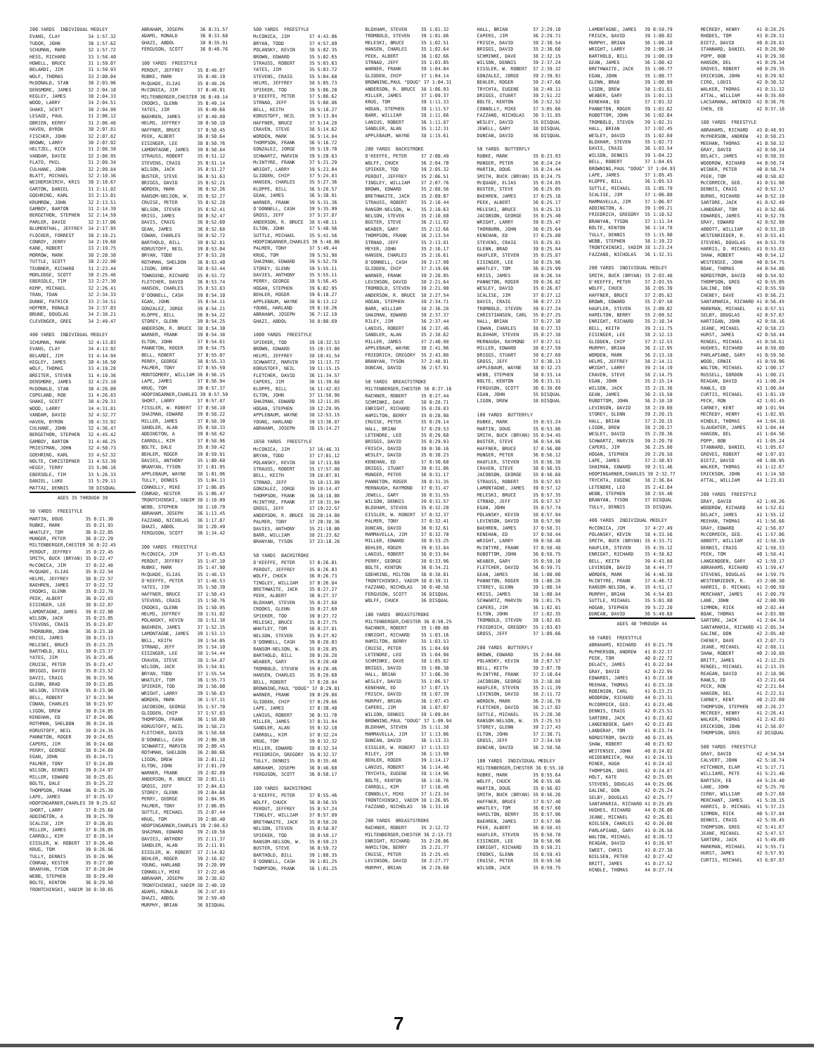200 YARDS INDIVIDUAL MEDLEY
EVANS, CLAY 34 1:57.32
TUDOR, JOHN 30 1:57.62
SCHUMAN, MARK 32 1:57.72
HESS, RICHARD 33 1:58.40
HOWELL, BRUCE 31 1:59.07
BELARDI, JIM 31 1:59.93
WOLF, THOMAS 33 2:00.04
McDONALD, STAN 30 2:03.96
DENSMORE, JAMES 32 2:04.10
KEGLEY, JAMES 30 2:04.33
WOOD, LARRY 34 2:04.51
SHAKE, SCOTT 30 2:04.99
LESAGE, PAUL 31 2:06.12
OBRIEN, KERRY 31 2:06.46
HAVEN, BYRON 30 2:07.81
FISCHER, JOHN 32 2:07.82
BROWN, LARRY 30 2:07.92
HELTZEL, RICK 31 2:08.39
VANDAM, DAVID 32 2:08.95
FLATO, PHIL 31 2:09.34
CULHANE, JOHN 32 2:09.84
BLATT, MICHAEL 32 2:10.36
WEINERSKIRCH, KRIS 30 2:10.67
GARTON, DANIEL 31 2:11.02
GOEHRING, KARL 33 2:13.01
KRUMROW, JOHN 32 2:13.51
GAMBOY, BARTON 31 2:14.39
BERGETHON, STEPHEN 32 2:14.59
PARLER, DAVID 32 2:17.06
BLUMENTHAL, JEFFREY 34 2:17.95
FLOCKER, FORREST 30 2:19.21
CONROY, JERRY 34 2:19.60
KANE, ROBERT 33 2:19.75
MORROW, MARK 30 2:20.30
TUTTLE, SCOTT 30 2:22.90
TEUBNER, RICHARD 31 2:23.44
MORLEDGE, SCOTT 30 2:25.46
EBERSOLE, TIM 33 2:2?.30
KEMP, MICHAEL 32 2:26.41
TRAN, TOAN 32 2:34.33
DUNNE, PATRICK 33 2:34.51
HOFMER, RONALD 34 2:37.03
BRUNE, DOUGLAS 34 2:38.21
CLEVENGER, GREG 34 2:49.47
400 YARDS INDIVIDUAL MEDLEY
SCHUMAN, MARK 32 4:13.03
EVANS, CLAY 34 4:13.92
BELARDI, JIM 31 4:14.94
KEGLEY, JAMES 30 4:16.50
WOLF, THOMAS 33 4:19.28
BREITER, STEVEN 31 4:19.36
DENSMORE, JAMES 32 4:23.19
McDONALD, STAN 30 4:26.09
COPELAND, ROB 31 4:26.83
SHAKE, SCOTT 30 4:29.31
WOOD, LARRY 34 4:31.81
VANDAM, DAVID 32 4:32.77
HAVEN, BYRON 30 4:33.92
CULHANE, JOHN 32 4:36.47
BERGETHON, STEPHEN 32 4:45.42
GAMBOY, BARTON 31 4:46.25
PRIESTMAN, JOHN 32 4:50.73
GOEHRING, KARL 33 4:52.32
NOLTE, CHRISTOPHER 31 4:53.39
HEGGY, TERRY 33 5:06.16
EBERSOLE, TIM 33 5:26.33
DANIEL, LUKE 31 5:29.11
MATTAI, DENNIS 30 DISQUAL
AGES 35 THROUGH 39
50 YARDS FREESTYLE
MARTIN, DOUG 35 0:21.30
RUBKE, MARK 35 0:21.93
WHATLEY, TOM 36 0:22.05
MUNGER, PETER 36 0:22.29
MILTENBERGER,CHESTER 36 0:22.45
PEROUT, JEFFREY 35 0:22.45
SMITH, BUCK (BRYAN) 35 0:22.47
McCONICA, JIM 37 0:22.48
McQUADE, ELIAS 35 0:22.54
HELMS, JEFFREY 38 0:22.57
BAEHREN, JAMES 37 0:22.72
CROOKS, GLENN 35 0:22.78
PEEK, ALBERT 36 0:22.83
EISINGER, LEE 38 0:22.87
LAMONTAGNE, JAMES 39 0:22.90
WILSON, JACK 35 0:23.05
STEVENS, CRAIG 35 0:23.07
THORBURN, JOHN 36 0:23.10
KRISS, JAMES 38 0:23.13
MELESKI, BRUCE 35 0:23.25
BARTHOLD, BILL 39 0:23.37
YATES, JIM 35 0:23.46
CRUISE, PETER 35 0:23.47
BRIGGS, DAVID 35 0:23.52
DAVIS, CRAIG 36 0:23.56
GLENN, BRAD 39 0:23.85
NELSON, STEVEN 35 0:23.90
BELL, ROBERT 37 0:23.94
COWAN, CHARLES 38 0:23.97
LIGON, DREW 38 0:24.05
KENEHAN, ED 37 0:24.06
ROTHMAN, SHELDON 36 0:24.16
KORUSTOFF, NEIL 39 0:24.35
PANNETON, ROGER 39 0:24.65
CAPERS, JIM 36 0:24.68
PERRY, GEORGE 38 0:24.69
EGAN, JOHN 35 0:24.71
PALMER, TONY 37 0:24.89
WILSON, DENNIS 39 0:24.97
MILLER, EDWARD 38 0:25.01
BOLTE, DALE 35 0:25.22
THOMPSON, FRANK 36 0:25.39
LAPE, JAMES 37 0:25.57
HOOPINGARNER,CHARLES 39 0:25.62
SHORT, LARRY 37 0:25.68
ADDINGTON, A 39 0:25.70
SCALISE, JIM 37 0:26.01
MILLER, JAMES 37 0:26.05
CARROLL, KIM 37 0:26.14
EISSLER, W. ROBERT 37 0:26.48
KRUG, TOM 39 0:26.56
TULLY, DENNIS 35 0:26.96
CONRAD, KESTER 35 0:27.00
BRANYAN, TYSON 37 0:28.04
WEBB, STEPHEN 38 0:29.49
BOLTE, KENTON 36 0:29.50
TRONTCHINSKI, VADIM 38 0:30.65
ABRAHAM, JOSEPH 36 0:31.57
ADAMS, RONALD 36 0:33.60
GHAZI, ABDOL 38 0:35.91
FERGUSON, SCOTT 36 0:40.76
100 YARDS FREESTYLE
PEROUT, JEFFREY 35 0:48.07
RUBKE, MARK 35 0:48.19
McQUADE, ELIAS 35 0:48.26
McCONICA, JIM 37 0:48.91
MILTENBERGER,CHESTER 36 0:49.14
CROOKS, GLENN 35 0:49.14
YATES, JIM 35 0:49.68
BAEHREN, JAMES 37 0:49.89
HELMS, JEFFREY 38 0:50.10
HAFFNER, BRUCE 37 0:50.45
PEEK, ALBERT 36 0:50.64
EISINGER, LEE 38 0:50.76
LAMONTAGNE, JAMES 39 0:50.84
STRAUSS, ROBERT 35 0:51.12
STEVENS, CRAIG 35 0:51.14
WILSON, JACK 35 0:51.27
BUSTER, STEVE 36 0:51.63
BRIGGS, DAVID 35 0:52.21
WORDEN, MARK 36 0:52.26
RANSOM-NELSON, W. 35 0:52.27
CRUISE, PETER 35 0:52.28
NELSON, STEVEN 35 0:52.41
KRISS, JAMES 38 0:52.47
DAVIS, CRAIG 36 0:52.60
GEAN, JAMES 36 0:52.68
COWAN, CHARLES 38 0:52.72
BARTHOLD, BILL 39 0:52.81
KORUSTOFF, NEIL 39 0:53.04
BRYAN, TODD 37 0:53.28
ROTHMAN, SHELDON 36 0:53.40
LIGON, DREW 38 0:53.44
TOWNSEND, RICHARD 35 0:53.72
FLETCHER, DAVID 36 0:53.74
HANSEN, CHARLES 35 0:53.83
O'DONNELL, CASH 39 0:54.10
EGAN, JOHN 35 0:54.11
GONZALEZ, JORGE 39 0:54.21
KLOPPE, BILL 36 0:54.22
STOREY, GLENN 39 0:54.25
ANDERSON, R. BRUCE 38 0:54.30
WARNER, FRANK 39 0:54.38
ELTON, JOHN 37 0:54.61
PANNETON, ROGER 39 0:54.75
BELL, ROBERT 37 0:55.07
PERRY, GEORGE 38 0:55.33
PALMER, TONY 37 0:55.59
MONTGOMERY, WILLIAM 36 0:56.15
LAPE, JAMES 37 0:56.94
KRUG, TOM 39 0:57.37
HOOPINGARNER,CHARLES 39 0:57.59
SHORT, LARRY 37 0:57.87
FISSLER, W. ROBERT 37 0:58.10
SHAIMAN, EDWARD 39 0:58.22
MILLER, JAMES 37 0:58.30
SANDLER, ALAN 35 0:58.33
ADDINGTON, A 39 0:58.62
CARROLL, KIM 37 0:58.96
BOLTE, DALE 35 0:59.42
BEHLER, ROGER 39 0:59.91
DAVIES, ANTHONY 35 1:00.60
BRANYAN, TYSON 37 1:01.95
APPLEBAUM, WAYNE 38 1:01.96
TULLY, DENNIS 35 1:04.13
CONNOLLY, MIKE 37 1:06.05
CONRAD, KESTER 35 1:06.47
TRONTCHINSKI, VADIM 38 1:10.09
WEBB, STEPHEN 38 1:10.79
ABRAHAM, JOSEPH 36 1:13.45
FAZZANO, NICHOLAS 36 1:17.07
GHAZI, ABDOL 38 1:20.49
FERGUSON, SCOTT 36 1:34.42
200 YARDS FREESTYLE
McCONICA, JIM 37 1:45.63
PEROUT, JEFFREY 35 1:47.10
RUBKE, MARK 35 1:47.90
McQUADE, ELIAS 35 1:48.33
O'KEEFFE, PETER 37 1:48.53
YATES, JIM 35 1:50.39
HAFFNER, BRUCE 37 1:50.43
STEVENS, CRAIG 35 1:50.76
CROOKS, GLENN 35 1:50.95
HELMS, JEFFREY 38 1:51.02
POLANSKY, KEVIN 38 1:51.38
BAEHREN, JAMES 37 1:52.35
LAMONTAGNE, JAMES 39 1:53.13
BELL, KEITH 39 1:54.05
STRNAD, JEFF 35 1:54.10
EISINGER, LEE 38 1:54.44
CRAVEN, STEVE 38 1:54.87
WILSON, JACK 35 1:54.91
BRYAN, TODD 37 1:55.54
WHATLEY, TOM 36 1:55.73
SPIEKER, TOD 39 1:56.00
WRIGHT, LARRY 39 1:56.83
WORDEN, MARK 36 1:57.31
JACOBSON, GEORGE 35 1:57.70
GLIDDEN, CHIP 37 1:57.83
THOMPSON, FRANK 36 1:58.00
KORUSTOFF, NEIL 39 1:58.23
FLETCHER, DAVID 36 1:58.68
O'DONNELL, CASH 39 2:00.30
SCHWARTZ, MARVIN 39 2:00.45
ROTHMAN, SHELDON 36 2:00.66
LIGON, DREW 38 2:01.12
ELTON, JOHN 37 2:01.29
WARNER, FRANK 39 2:02.89
ANDERSON, R. BRUCE 38 2:03.11
GROSS, JEFF 37 2:04.63
STOREY, GLENN 39 2:04.68
PERRY, GEORGE 38 2:04.95
PALMER, TONY 37 2:06.05
SUTTLE, MICHAEL 35 2:07.44
KRUG, TOM 39 2:08.40
HOOPINGARNER,CHARLES 39 2:08.63
SHAIMAN, EDWARD 39 2:10.58
DAVIES, ANTHONY 35 2:11.37
SANDLER, ALAN 35 2:11.91
EISSLER, W. ROBERT 37 2:14.02
BEHLER, ROGER 39 2:16.82
YOUNG, HARLAND 39 2:20.99
CONNOLLY, MIKE 37 2:22.46
ABRAHAM, JOSEPH 36 2:38.82
TRONTCHINSKI, VADIM 38 2:40.10
ADAMS, RONALD 36 2:47.83
GHAZI, ABDOL 38 2:59.40
MURPHY, BRIAN 36 DISQUAL
500 YARDS FREESTYLE
McCONICA, JIM 37 4:43.06
BRYAN, TODD 37 4:57.89
POLANSKY, KEVIN 38 5:02.35
BROWN, EDWARD 35 5:02.65
STRAUSS, ROBERT 35 5:03.63
YATES, JIM 35 5:03.72
STEVENS, CRAIG 35 5:04.60
HELMS, JEFFREY 38 5:05.73
SPIEKER, TOD 39 5:06.20
O'KEEFFE, PETER 37 5:06.62
STRNAD, JEFF 35 5:08.86
BELL, KEITH 39 5:10.27
KORUSTOFF, NEIL 39 5:13.04
HAFFNER, BRUCE 37 5:14.28
CRAVEN, STEVE 38 5:14.62
WORDEN, MARK 36 5:14.84
THOMPSON, FRANK 36 5:16.72
GONZALEZ, JORGE 39 5:19.70
SCHWARTZ, MARVIN 39 5:20.63
McINTYRE, FRANK 37 5:21.29
WRIGHT, LARRY 39 5:23.04
GLIDDEN, CHIP 37 5:24.83
HANSEN, CHARLES 35 5:27.36
KLOPPE, BILL 36 5:28.57
GEAN, JAMES 36 5:30.91
WARNER, FRANK 39 5:31.36
O'DONNELL, CASH 39 5:35.99
GROSS, JEFF 37 5:37.87
ANDERSON, R. BRUCE 38 5:40.11
ELTON, JOHN 37 5:40.56
SUTTLE, MICHAEL 35 5:41.56
HOOPINGARNER,CHARLES 39 5:48.06
PALMER, TONY 37 5:49.44
KRUG, TOM 39 5:51.98
SHAIMAN, EDWARD 39 5:52.78
STOREY, GLENN 39 5:55.11
DAVIES, ANTHONY 35 5:55.11
PERRY, GEORGE 38 5:56.45
HOGAN, STEPHEN 39 6:02.95
BEHLER, ROGER 39 6:10.27
APPLEBAUM, WAYNE 38 6:13.12
YOUNG, HARLAND 39 6:18.26
ABRAHAM, JOSEPH 36 7:12.19
GHAZI, ABDOL 38 8:00.69
1000 YARDS FREESTYLE
SPIEKER, TOD 39 10:32.53
BROWN, EDWARD 35 10:33.08
HELMS, JEFFREY 38 10:41.54
SCHWARTZ, MARVIN 39 11:13.72
KORUSTOFF, NEIL 39 11:15.15
FLETCHER, DAVID 36 11:34.57
CAPERS, JIM 36 11:39.68
KLOPPE, BILL 36 11:42.83
ELTON, JOHN 37 11:58.98
SHAIMAN, EDWARD 39 12:11.85
HOGAN, STEPHEN 39 12:28.95
APPLEBAUM, WAYNE 38 12:53.15
YOUNG, HARLAND 39 13:36.87
ABRAHAM, JOSEPH 36 15:14.27
1650 YARDS FREESTYLE
McCONICA, JIM 37 16:46.31
BRYAN, TODD 37 17:01.12
POLANSKY, KEVIN 38 17:13.69
STRAUSS, ROBERT 35 17:57.88
BELL, KEITH 39 18:07.91
STRNAD, JEFF 35 18:13.89
GONZALEZ, JORGE 39 18:14.47
THOMPSON, FRANK 36 18:18.08
McINTYRE, FRANK 37 18:31.84
GROSS, JEFF 37 19:22.57
ANDERSON, R. BRUCE 38 20:14.08
PALMER, TONY 37 20:38.36
DAVIES, ANTHONY 35 21:10.00
BARR, WILLIAM 38 21:23.62
BRANYAN, TYSON 37 23:10.28
50 YARDS BACKSTROKE
O'KEEFFE, PETER 37 0:26.01
PEROUT, JEFFREY 35 0:26.03
WOLFF, CHUCK 36 0:26.73
TINGLEY, WILLIAM 37 0:26.84
BRETHWAITE, JACK 35 0:27.27
PEEK, ALBERT 36 0:27.37
BLOXHAM, STEVEN 35 0:27.68
CROOKS, GLENN 35 0:27.69
SPIEKER, TOD 39 0:27.72
MELESKI, BRUCE 35 0:27.75
WHATLEY, TOM 36 0:27.81
NELSON, STEVEN 35 0:27.92
O'DONNELL, CASH 39 0:28.03
RANSOM-NELSON, W. 35 0:28.05
BARTHOLD, BILL 39 0:28.28
WEABER, GARY 35 0:28.40
TROMBOLD, STEVEN 39 0:28.46
HANSEN, CHARLES 35 0:28.60
BELL, ROBERT 37 0:28.84
BROWNING,PAUL "DOUG" 37 0:29.01
WARNER, FRANK 39 0:29.08
GLIDDEN, CHIP 37 0:29.66
LAPE, JAMES 37 0:30.40
LANIUS, ROBERT 36 0:31.70
MILLER, JAMES 37 0:31.94
SANDLER, ALAN 35 0:32.10
CARROLL, KIM 37 0:32.24
KRUG, TOM 39 0:32.32
MILLER, EDWARD 38 0:32.34
FRIEDRICH, GREGORY 35 0:32.37
TULLY, DENNIS 35 0:35.46
ABRAHAM, JOSEPH 36 0:46.60
FERGUSON, SCOTT 36 0:50.17
100 YARDS BACKSTROKE
O'KEEFFE, PETER 37 0:55.46
WOLFF, CHUCK 36 0:56.55
PEROUT, JEFFREY 35 0:57.24
TINGLEY, WILLIAM 37 0:57.89
BRETHWAITE, JACK 35 0:58.28
NELSON, STEVEN 35 0:58.97
SPIEKER, TOD 39 0:59.17
RANSOM-NELSON, W. 35 0:59.23
BUSTER, STEVE 36 0:59.72
BARTHOLD, BILL 39 1:00.35
O'DONNELL, CASH 39 1:01.25
THOMPSON, FRANK 36 1:01.25
BLOXHAM, STEVEN 35 1:01.32
TROMBOLD, STEVEN 39 1:01.86
MELESKI, BRUCE 35 1:02.51
HANSEN, CHARLES 35 1:02.64
PEEK, ALBERT 36 1:02.66
STRNAD, JEFF 35 1:03.05
WARNER, FRANK 39 1:04.04
GLIDDEN, CHIP 37 1:04.14
BROWNING,PAUL "DOUG" 37 1:04.31
ANDERSON, R. BRUCE 38 1:06.93
MILLER, JAMES 37 1:09.37
KRUG, TOM 39 1:11.33
HOGAN, STEPHEN 39 1:11.57
BARR, WILLIAM 38 1:11.66
LANIUS, ROBERT 36 1:11.87
SANDLER, ALAN 35 1:12.31
APPLEBAUM, WAYNE 38 1:15.61
200 YARDS BACKSTROKE
O'KEEFFE, PETER 37 2:00.49
WOLFF, CHUCK 36 2:04.70
SPIEKER, TOD 39 2:05.32
PEROUT, JEFFREY 35 2:06.51
TINGLEY, WILLIAM 37 2:07.76
BROWN, EDWARD 35 2:08.56
BRETHWAITE, JACK 35 2:09.07
STRAUSS, ROBERT 35 2:10.44
RANSOM-NELSON, W. 35 2:10.63
NELSON, STEVEN 35 2:10.80
BUSTER, STEVE 36 2:11.92
WEABER, GARY 35 2:12.66
THOMPSON, FRANK 36 2:13.54
STRNAD, JEFF 35 2:13.81
MEYER, JOHN 35 2:16.17
HANSEN, CHARLES 35 2:16.61
O'DONNELL, CASH 39 2:17.90
GLIDDEN, CHIP 37 2:19.66
WARNER, FRANK 39 2:20.05
LEVINSON, DAVID 38 2:21.64
TROMBOLD, STEVEN 39 2:21.90
ANDERSON, R. BRUCE 38 2:27.54
HOGAN, STEPHEN 39 2:34.71
BARR, WILLIAM 38 2:36.28
SHAIMAN, EDWARD 39 2:37.37
RILEY, JIM 36 2:37.44
LANIUS, ROBERT 36 2:37.46
SANDLER, ALAN 35 2:38.62
MILLER, JAMES 37 2:40.98
APPLEBAUM, WAYNE 38 2:41.96
FRIEDRICH, GREGORY 35 2:43.08
BRANYAN, TYSON 37 2:48.91
DUNCAN, DAVID 36 2:57.91
50 YARDS BREASTSTROKE
MILTENBERGER,CHESTER 36 0:27.16
RACHNER, ROBERT 35 0:27.44
SCHMINKE, DAVE 38 0:28.71
ENRIGHT, RICHARD 35 0:28.83
HAMILTON, BERRY 35 0:28.98
CRUISE, PETER 35 0:29.14
HALL, BRIAN 37 0:29.53
LETENDRE, LEO 35 0:29.60
BRIGGS, DAVID 35 0:29.93
FRISCH, DAVID 39 0:30.16
WESLEY, DAVID 35 0:30.23
KENEHAN, ED 37 0:30.60
DRIGGS, STUART 39 0:31.06
MUNGER, PETER 36 0:31.17
PANNETON, ROGER 39 0:31.35
MERNAUGH, RAYMOND 37 0:31.47
JEWELL, GARY 38 0:31.55
WILSON, DENNIS 39 0:31.57
BLOXHAM, STEVEN 35 0:32.20
EISSLER, W. ROBERT 37 0:32.37
PALMER, TONY 37 0:32.41
DUNCAN, DAVID 36 0:32.61
MAMMAVELLA, JIM 37 0:32.70
MILLER, EDWARD 38 0:33.25
BEHLER, ROGER 39 0:33.84
LANIUS, ROBERT 36 0:33.94
PERRY, GEORGE 38 0:33.96
BOLTE, KENTON 36 0:34.21
GOEHRING, MILTON 36 0:38.01
TRONTCHINSKI, VADIM 38 0:39.31
FAZZANO, NICHOLAS 36 0:40.56
FERGUSON, SCOTT 36 DISQUAL
WOLFF, CHUCK 36 DISQUAL
100 YARDS BREASTSTROKE
MILTENBERGER,CHESTER 36 0:59.25
RACHNER, ROBERT 35 1:00.00
ENRIGHT, RICHARD 35 1:03.16
HAMILTON, BERRY 35 1:03.53
CRUISE, PETER 35 1:04.69
LETENDRE, LEO 35 1:04.98
SCHMINKE, DAVE 38 1:05.82
BRIGGS, DAVID 35 1:06.30
HALL, BRIAN 37 1:06.39
WESLEY, DAVID 35 1:06.57
KENEHAN, ED 37 1:07.15
FRISCH, DAVID 39 1:07.39
MURPHY, BRIAN 36 1:07.43
CAPERS, JIM 36 1:07.97
WILSON, DENNIS 39 1:09.84
BROWNING,PAUL "DOUG" 37 1:09.94
BLOXHAM, STEVEN 35 1:11.30
MAMMAVELLA, JIM 37 1:13.06
DUNCAN, DAVID 36 1:13.33
EISSLER, W. ROBERT 37 1:13.53
RILEY, JIM 36 1:13.90
BEHLER, ROGER 39 1:14.17
LANIUS, ROBERT 36 1:14.46
TRYCHTA, EUGENE 38 1:14.96
BOLTE, KENTON 36 1:16.76
CARROLL, KIM 37 1:18.46
CONNOLLY, MIKE 37 1:23.34
TRONTCHINSKI, VADIM 38 1:26.95
FAZZANO, NICHOLAS 36 1:33.10
200 YARDS BREASTSTROKE
RACHNER, ROBERT 35 2:12.72
MILTENBERGER,CHESTER 36 2:13.73
ENRIGHT, RICHARD 35 2:20.06
HAMILTON, BERRY 35 2:21.77
CRUISE, PETER 35 2:25.45
LEVINSON, DAVID 38 2:27.77
MURPHY, BRIAN 36 2:28.60
HALL, BRIAN 37 2:29.10
CAPERS, JIM 36 2:29.71
FRISCH, DAVID 39 2:30.54
BRIGGS, DAVID 35 2:30.60
SCHMINKE, DAVE 38 2:32.15
WILSON, DENNIS 39 2:37.24
EISSLER, W. ROBERT 37 2:39.32
GONZALEZ, JORGE 39 2:39.91
BEHLER, ROGER 39 2:47.66
TRYCHTA, EUGENE 38 2:49.11
DRIGGS, STUART 39 2:51.22
BOLTE, KENTON 36 2:52.52
CONNOLLY, MIKE 37 3:05.66
FAZZANO, NICHOLAS 36 3:31.85
WESLEY, DAVID 35 DISQUAL
JEWELL, GARY 38 DISQUAL
DUNCAN, DAVID 36 DISQUAL
50 YARDS BUTTERFLY
RUBKE, MARK 35 0:23.93
MUNGER, PETER 36 0:24.24
MARTIN, DOUG 35 0:24.44
SMITH, BUCK (BRYAN) 35 0:24.75
McQUADE, ELIAS 35 0:24.85
BUSTER, STEVE 36 0:25.05
BAEHREN, JAMES 37 0:25.16
PEEK, ALBERT 36 0:25.17
MELESKI, BRUCE 35 0:25.33
JACOBSON, GEORGE 35 0:25.40
WRIGHT, LARRY 39 0:25.47
THORBURN, JOHN 36 0:25.64
KENEHAN, ED 37 0:25.80
STEVENS, CRAIG 35 0:25.81
GLENN, BRAD 39 0:25.84
HAUFLER, STEVEN 35 0:25.87
EISINGER, LEE 38 0:25.96
WHATLEY, TOM 36 0:25.99
KRISS, JAMES 38 0:26.34
PANNETON, ROGER 39 0:26.82
WESLEY, DAVID 35 0:26.87
SCALISE, JIM 37 0:27.12
DAVIS, CRAIG 36 0:27.23
TROMBOLD, STEVEN 39 0:27.24
CHRISTIANSEN, CARL 35 0:27.25
HALL, BRIAN 37 0:27.30
COWAN, CHARLES 38 0:27.33
BLOXHAM, STEVEN 35 0:27.38
MERNAUGH, RAYMOND 37 0:27.51
MILLER, EDWARD 38 0:27.59
DRIGGS, STUART 39 0:27.69
GROSS, JEFF 37 0:30.13
APPLEBAUM, WAYNE 38 0:32.23
WEBB, STEPHEN 38 0:33.14
BOLTE, KENTON 36 0:33.31
FERGUSON, SCOTT 36 0:38.69
EGAN, JOHN 35 DISQUAL
LIGON, DREW 38 DISQUAL
100 YARDS BUTTERFLY
RUBKE, MARK 35 0:53.24
MARTIN, DOUG 35 0:53.86
SMITH, BUCK (BRYAN) 35 0:54.45
BUSTER, STEVE 36 0:54.96
HAFFNER, BRUCE 37 0:56.00
MUNGER, PETER 36 0:56.12
HAUFLER, STEVEN 35 0:56.38
CRAVEN, STEVE 38 0:56.55
JACOBSON, GEORGE 35 0:56.68
STRAUSS, ROBERT 35 0:57.03
LAMONTAGNE, JAMES 39 0:57.12
MELESKI, BRUCE 35 0:57.35
STRNAD, JEFF 35 0:57.57
EGAN, JOHN 35 0:57.74
POLANSKY, KEVIN 38 0:57.94
LEVINSON, DAVID 38 0:57.98
BAEHREN, JAMES 37 0:58.31
KENEHAN, ED 37 0:58.44
WRIGHT, LARRY 39 0:58.48
McINTYRE, FRANK 37 0:58.48
RUBOTTOM, JOHN 36 0:58.75
WEABER, GARY 35 0:59.10
FLETCHER, DAVID 36 0:59.71
GEAN, JAMES 36 1:00.00
PANNETON, ROGER 39 1:00.28
STOREY, GLENN 39 1:00.34
KRISS, JAMES 38 1:00.84
SCHWARTZ, MARVIN 39 1:01.75
CAPERS, JIM 36 1:02.01
ELTON, JOHN 37 1:02.35
TROMBOLD, STEVEN 39 1:02.65
FRIEDRICH, GREGORY 35 1:03.03
GROSS, JEFF 37 1:09.66
200 YARDS BUTTERFLY
BROWN, EDWARD 35 2:04.08
POLANSKY, KEVIN 38 2:07.57
BELL, KEITH 39 2:07.70
McINTYRE, FRANK 37 2:10.64
JACOBSON, GEORGE 35 2:10.88
HAUFLER, STEVEN 35 2:11.39
LEVINSON, DAVID 38 2:11.72
WORDEN, MARK 36 2:16.78
FLETCHER, DAVID 36 2:17.02
SUTTLE, MICHAEL 35 2:20.30
RANSOM-NELSON, W. 35 2:25.53
STOREY, GLENN 39 2:27.43
ELTON, JOHN 37 2:30.71
GROSS, JEFF 37 2:34.59
DUNCAN, DAVID 36 2:58.56
100 YARDS INDIVIDUAL MEDLEY
MILTENBERGER,CHESTER 36 0:55.10
RUBKE, MARK 35 0:55.64
WOLFF, CHUCK 36 0:55.86
MARTIN, DOUG 35 0:56.02
SMITH, BUCK (BRYAN) 35 0:56.26
HAFFNER, BRUCE 37 0:57.40
WHATLEY, TOM 36 0:57.60
HAMILTON, BERRY 35 0:57.96
BAEHREN, JAMES 37 0:57.96
PEEK, ALBERT 36 0:58.43
HAUFLER, STEVEN 35 0:58.78
EISINGER, LEE 38 0:58.96
ENRIGHT, RICHARD 35 0:59.21
CROOKS, GLENN 35 0:59.43
CRUISE, PETER 35 0:59.50
WILSON, JACK 35 0:59.75
LAMONTAGNE, JAMES 39 0:59.79
FRISCH, DAVID 39 1:00.02
MURPHY, BRIAN 36 1:00.10
WRIGHT, LARRY 39 1:00.14
BARTHOLD, BILL 39 1:00.19
GEAN, JAMES 36 1:00.42
BRETHWAITE, JACK 35 1:00.77
EGAN, JOHN 35 1:00.77
GLENN, BRAD 39 1:00.99
LIGON, DREW 38 1:01.01
WEABER, GARY 35 1:01.13
KENEHAN, ED 37 1:01.32
PANNETON, ROGER 39 1:01.62
RUBOTTOM, JOHN 36 1:02.04
TROMBOLD, STEVEN 39 1:02.31
HALL, BRIAN 37 1:02.45
WESLEY, DAVID 35 1:02.69
BLOXHAM, STEVEN 35 1:02.73
DAVIS, CRAIG 36 1:03.54
WILSON, DENNIS 39 1:04.22
BELL, ROBERT 37 1:04.65
BROWNING,PAUL "DOUG" 37 1:04.93
LAPE, JAMES 37 1:05.45
KLOPPE, BILL 36 1:05.53
SUTTLE, MICHAEL 35 1:05.79
SCALISE, JIM 37 1:06.08
MAMMAVELLA, JIM 37 1:06.97
ADDINGTON, A. 39 1:09.21
FRIEDRICH, GREGORY 35 1:10.52
BRANYAN, TYSON 37 1:11.34
BOLTE, KENTON 36 1:14.78
TULLY, DENNIS 35 1:15.90
WEBB, STEPHEN 38 1:19.22
TRONTCHINSKI, VADIM 38 1:23.24
FAZZANO, NICHOLAS 36 1:32.31
200 YARDS INDIVIDUAL MEDLEY
SMITH, BUCK (BRYAN) 35 2:03.48
O'KEEFFE, PETER 37 2:03.55
WOLFF, CHUCK 36 2:05.39
HAFFNER, BRUCE 37 2:05.82
BROWN, EDWARD 35 2:07.58
HAUFLER, STEVEN 35 2:09.02
HAMILTON, BERRY 35 2:09.52
ENRIGHT, RICHARD 35 2:10.34
BELL, KEITH 39 2:11.75
EISINGER, LEE 38 2:12.13
GLIDDEN, CHIP 37 2:12.53
MURPHY, BRIAN 36 2:12.95
WORDEN, MARK 36 2:13.18
HELMS, JEFFREY 38 2:14.11
WRIGHT, LARRY 39 2:14.19
CRAVEN, STEVE 38 2:14.75
EGAN, JOHN 35 2:15.14
WILSON, JACK 35 2:15.36
GEAN, JAMES 36 2:15.58
RUBOTTOM, JOHN 36 2:18.18
LEVINSON, DAVID 38 2:19.08
STOREY, GLENN 39 2:20.15
HALL, BRIAN 37 2:20.15
LIGON, DREW 38 2:20.27
WESLEY, DAVID 35 2:20.36
SCHWARTZ, MARVIN 39 2:20.78
CAPERS, JIM 36 2:25.80
HOGAN, STEPHEN 39 2:29.58
LAPE, JAMES 37 2:30.93
SHAIMAN, EDWARD 39 2:31.46
HOOPINGARNER,CHARLES 39 2:32.77
TRYCHTA, EUGENE 38 2:36.04
LETENDRE, LEO 35 2:42.04
WEBB, STEPHEN 38 2:55.46
BRANYAN, TYSON 37 DISQUAL
TULLY, DENNIS 35 DISQUAL
400 YARDS INDIVIDUAL MEDLEY
McCONICA, JIM 37 4:27.49
POLANSKY, KEVIN 38 4:33.56
SMITH, BUCK (BRYAN) 35 4:33.71
HAUFLER, STEVEN 35 4:35.12
ENRIGHT, RICHARD 35 4:38.62
BELL, KEITH 39 4:43.88
LEVINSON, DAVID 38 4:44.77
WORDEN, MARK 36 4:46.38
McINTYRE, FRANK 37 4:46.72
RANSOM-NELSON, W. 35 4:51.17
MURPHY, BRIAN 36 4:54.03
SUTTLE, MICHAEL 35 5:01.80
HOGAN, STEPHEN 39 5:22.20
DUNCAN, DAVID 36 5:49.68
AGES 40 THROUGH 44
50 YARDS FREESTYLE
ABRAHAMS, RICHARD 43 0:21.79
McPHERSON, ANDREW 41 0:22.37
PEEK, TOM 40 0:22.72
DELACY, JAMES 41 0:22.84
GRAY, DAVID 42 0:22.95
EDWARDS, JAMES 41 0:23.10
MEEHAN, THOMAS 41 0:23.18
ROBINSON, CARL 41 0:23.21
WOODROW, RICHARD 44 0:23.31
McCORMICK, GEO. 41 0:23.40
DENNIS, CRAIG 42 0:23.51
SARTORE, JACK 41 0:23.62
LANGENDOEN, GARY 42 0:23.65
LANDGRAF, TOM 41 0:23.74
NORDSTROM, DAVID 40 0:23.85
SHAW, ROBERT 40 0:23.92
WESTENSEE, JOHN 40 0:24.02
HEIDENREICH, MAX 41 0:24.15
MINER, HUGH 41 0:24.42
THOMPSON, GREG 42 0:24.87
HOLT, KATE 42 0:25.05
STEVENS, DOUGLAS 44 0:25.06
GALINE, DON 42 0:25.24
SELBY, DOUGLAS 42 0:25.77
SANTAMARIA, RICHARD 41 0:25.85
HUGHES, RICHARD 44 0:26.00
JEANE, MICHAEL 42 0:26.01
NIELSEN, CHARLES 42 0:26.08
PARLAPIANO, GARY 41 0:26.58
WALTON, MICHAEL 42 0:26.72
REAGAN, DAVID 41 0:26.97
SWEET, CHRIS 43 0:27.38
NIELSEN, PETER 42 0:27.42
BRITT, JAMES 41 0:27.52
HINDLE, THOMAS 44 0:27.74
MECREDY, HENRY 41 0:28.25
RHODES, TOM 43 0:28.31
DIETZ, DAVID 40 0:28.81
STANNARD, DANIEL 41 0:28.90
POPP, BOB 41 0:29.30
HANSON, DEL 41 0:29.34
GROVES, ROBERT 40 0:29.35
ERICKSON, JOHN 41 0:29.92
CIRO, LOUIS 42 0:30.32
WALKER, THOMAS 41 0:31.32
ATTAL, WILLIAM 44 0:35.69
LACSAMANA, ANTONIO 42 0:36.76
CHEN, ED 42 0:37.18
100 YARDS FREESTYLE
ABRAHAMS, RICHARD 43 0:48.91
McPHERSON, ANDREW 41 0:50.23
MEEHAN, THOMAS 41 0:50.32
GRAY, DAVID 42 0:50.34
DELACY, JAMES 41 0:50.35
WOODROW, RICHARD 44 0:50.74
WISNER, PETER 40 0:50.74
PEEK, TOM 40 0:50.82
McCORMICK, GEO. 41 0:51.98
DENNIS, CRAIG 42 0:52.17
BURNS, RICHARD 44 0:52.19
SARTORE, JACK 41 0:52.49
LANDGRAF, TOM 41 0:52.66
EDWARDS, JAMES 41 0:52.78
GRAY, EDWARD 42 0:52.98
ABBOTT, WILLIAM 42 0:53.10
WESTENRIEDER, R. 43 0:53.43
STEVENS, DOUGLAS 44 0:53.78
HARRIS, D. MICHAEL 41 0:53.83
SHAW, ROBERT 40 0:54.12
WESTENSEE, JOHN 40 0:54.75
BOAK, THOMAS 44 0:54.86
NORDSTROM, DAVID 40 0:54.92
THOMPSON, GREG 42 0:55.05
GALINE, DON 42 0:55.59
CHENEY, DAVE 43 0:56.21
SANTAMARIA, RICHARD 41 0:56.45
MARKMAN, MICHAEL 41 0:57.51
SELBY, DOUGLAS 42 0:57.67
HARTIGAN, JOHN 42 0:58.16
JEANE, MICHAEL 42 0:58.23
HURST, JAMES 42 0:58.44
RENGEL, MICHAEL 41 0:58.61
HUGHES, RICHARD 44 0:59.00
PARLAPIANO, GARY 41 0:59.56
WOOD, ERNIE 41 0:59.96
WALTON, MICHAEL 42 1:00.17
RUSSELL, GORDON 41 1:00.21
REAGAN, DAVID 41 1:00.24
RAWLS, ED 43 1:00.84
CURTIS, MICHAEL 43 1:01.19
PECK, RON 42 1:01.45
CARNEY, KENT 40 1:01.94
MECREDY, HENRY 41 1:02.95
HINDLE, THOMAS 44 1:04.16
SLAUGHTER, JAMES 43 1:04.44
HANSON, DEL 41 1:04.56
POPP, BOB 41 1:05.24
STANNARD, DANIEL 41 1:05.67
GROVES, ROBERT 40 1:07.83
DIETZ, DAVID 40 1:08.95
WALKER, THOMAS 41 1:12.67
ERICKSON, JOHN 41 1:14.50
ATTAL, WILLIAM 44 1:23.81
200 YARDS FREESTYLE
GRAY, DAVID 42 1:49.26
WOODROW, RICHARD 44 1:52.61
DELACY, JAMES 41 1:55.12
MEEHAN, THOMAS 41 1:56.66
GRAY, EDWARD 42 1:56.87
McCORMICK, GEO. 41 1:57.06
ABBOTT, WILLIAM 42 1:58.19
DENNIS, CRAIG 42 1:58.33
PEEK, TOM 40 1:58.41
LANGENDOEN, GARY 42 1:59.17
ABRAHAMS, RICHARD 43 1:59.47
STEVENS, DOUGLAS 44 1:59.75
WESTENRIEDER, R. 43 2:00.30
HARRIS, D. MICHAEL 41 2:00.59
MERCHANT, JAMES 41 2:00.79
LANE, JOHN 42 2:00.99
SIMMON, RICK 40 2:02.44
BOAK, THOMAS 44 2:03.98
SARTORE, JACK 41 2:04.34
SANTAMARIA, RICHARD 41 2:05.34
GALINE, DON 42 2:05.40
CHENEY, DAVE 43 2:07.71
JEANE, MICHAEL 42 2:08.11
SHAW, ROBERT 40 2:10.88
BRITT, JAMES 41 2:12.25
RENGEL, MICHAEL 41 2:13.35
REAGAN, DAVID 41 2:18.96
RAWLS, ED 43 2:21.64
PECK, RON 42 2:21.64
HANSON, DEL 41 2:22.51
CARNEY, KENT 40 2:22.69
THOMPSON, STEPHEN 40 2:26.27
MECREDY, HENRY 41 2:26.41
WALKER, THOMAS 41 2:42.03
ERICKSON, JOHN 41 2:56.07
THOMPSON, GREG 42 DISQUAL
500 YARDS FREESTYLE
GRAY, DAVID 42 4:54.54
CALVERT, JOHN 42 5:10.74
HITCHNER, ELAM 41 5:17.71
WILLIAMS, PETE 41 5:21.46
BARTSCH, ED 44 5:24.40
LANE, JOHN 42 5:25.70
CERNY, WILLIAM 40 5:27.69
MERCHANT, JAMES 41 5:28.15
HARRIS, D. MICHAEL 41 5:37.23
SIMMON, RICK 40 5:37.84
DENNIS, CRAIG 42 5:38.45
THOMPSON, GREG 42 5:41.67
JEANE, MICHAEL 42 5:47.57
SARTORE, JACK 41 5:49.89
MARKMAN, MICHAEL 41 5:55.71
HURST, JAMES 42 5:57.91
CURTIS, MICHAEL 43 6:07.87
7